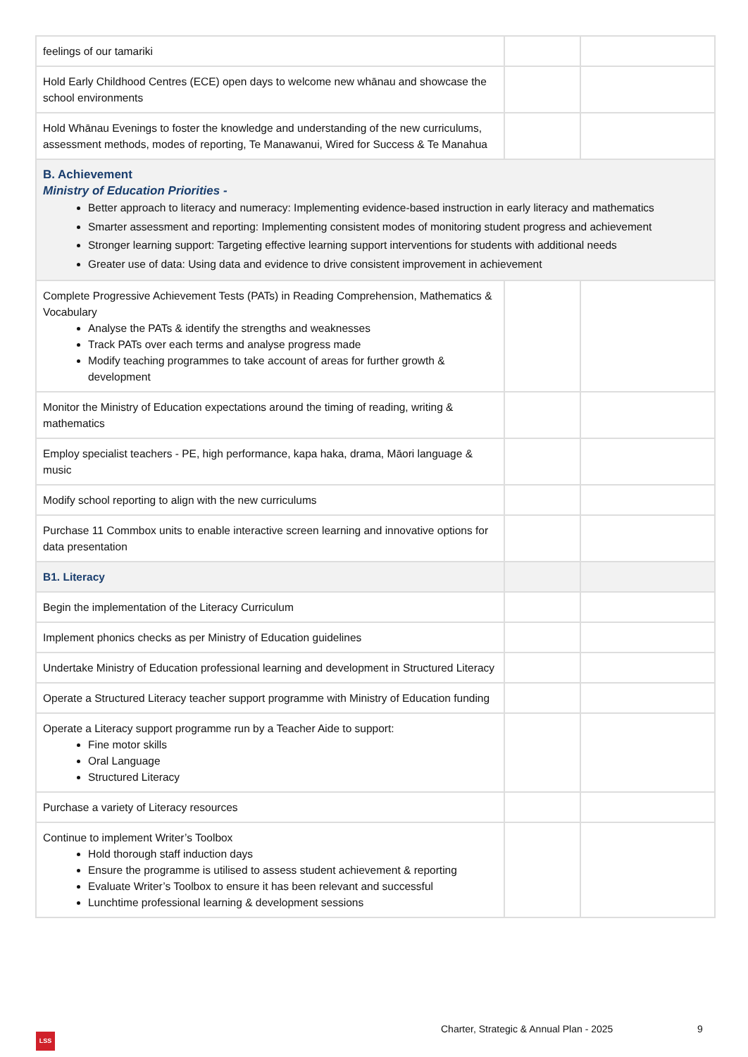| feelings of our tamariki | | |
| Hold Early Childhood Centres (ECE) open days to welcome new whānau and showcase the school environments | | |
| Hold Whānau Evenings to foster the knowledge and understanding of the new curriculums, assessment methods, modes of reporting, Te Manawanui, Wired for Success & Te Manahua | | |
| B. Achievement Ministry of Education Priorities - Better approach to literacy and numeracy: Implementing evidence-based instruction in early literacy and mathematics Smarter assessment and reporting: Implementing consistent modes of monitoring student progress and achievement Stronger learning support: Targeting effective learning support interventions for students with additional needs Greater use of data: Using data and evidence to drive consistent improvement in achievement | | |
| Complete Progressive Achievement Tests (PATs) in Reading Comprehension, Mathematics & Vocabulary Analyse the PATs & identify the strengths and weaknesses Track PATs over each terms and analyse progress made Modify teaching programmes to take account of areas for further growth & development | | |
| Monitor the Ministry of Education expectations around the timing of reading, writing & mathematics | | |
| Employ specialist teachers - PE, high performance, kapa haka, drama, Māori language & music | | |
| Modify school reporting to align with the new curriculums | | |
| Purchase 11 Commbox units to enable interactive screen learning and innovative options for data presentation | | |
| B1. Literacy | | |
| Begin the implementation of the Literacy Curriculum | | |
| Implement phonics checks as per Ministry of Education guidelines | | |
| Undertake Ministry of Education professional learning and development in Structured Literacy | | |
| Operate a Structured Literacy teacher support programme with Ministry of Education funding | | |
| Operate a Literacy support programme run by a Teacher Aide to support: Fine motor skills Oral Language Structured Literacy | | |
| Purchase a variety of Literacy resources | | |
| Continue to implement Writer’s Toolbox Hold thorough staff induction days Ensure the programme is utilised to assess student achievement & reporting Evaluate Writer’s Toolbox to ensure it has been relevant and successful Lunchtime professional learning & development sessions | | |
Charter, Strategic & Annual Plan - 2025
9
LSS